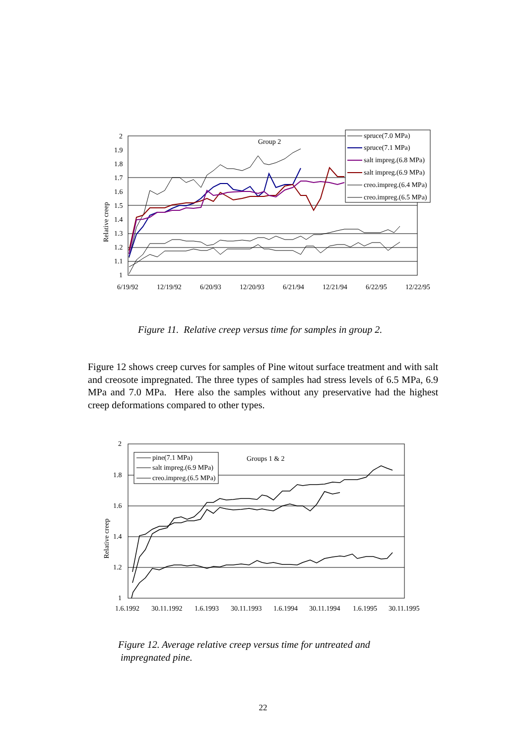2
1.9
1.8
1.7
1.6
1.5
1.4
1.3
1.2
1.1
1
6/19/92
12/19/92
6/20/93
12/20/93
6/21/94
12/21/94
6/22/95
12/22/95
Group 2
Relative creep
spruce(7.0 MPa)
spruce(7.1 MPa)
salt impreg.(6.8 MPa)
salt impreg.(6.9 MPa)
creo.impreg.(6.4 MPa)
creo.impreg.(6.5 MPa)
Figure 11. Relative creep versus time for samples in group 2.
Figure 12 shows creep curves for samples of Pine witout surface treatment and with salt and creosote impregnated. The three types of samples had stress levels of 6.5 MPa, 6.9 MPa and 7.0 MPa. Here also the samples without any preservative had the highest creep deformations compared to other types.
2
1.8
1.6
1.4
1.2
1
1.6.1992
30.11.1992
1.6.1993
30.11.1993
1.6.1994
30.11.1994
1.6.1995
30.11.1995
Groups 1 & 2
Relative creep
pine(7.1 MPa)
salt impreg.(6.9 MPa)
creo.impreg.(6.5 MPa)
Figure 12. Average relative creep versus time for untreated and
impregnated pine.
22